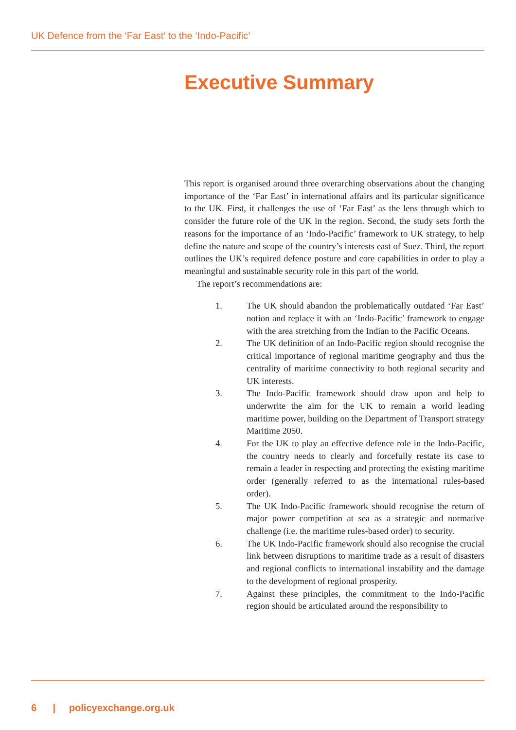UK Defence from the ‘Far East’ to the ‘Indo-Pacific’
Executive Summary
This report is organised around three overarching observations about the changing importance of the ‘Far East’ in international affairs and its particular significance to the UK. First, it challenges the use of ‘Far East’ as the lens through which to consider the future role of the UK in the region. Second, the study sets forth the reasons for the importance of an ‘Indo-Pacific’ framework to UK strategy, to help define the nature and scope of the country’s interests east of Suez. Third, the report outlines the UK’s required defence posture and core capabilities in order to play a meaningful and sustainable security role in this part of the world.
The report’s recommendations are:
1. The UK should abandon the problematically outdated ‘Far East’ notion and replace it with an ‘Indo-Pacific’ framework to engage with the area stretching from the Indian to the Pacific Oceans.
2. The UK definition of an Indo-Pacific region should recognise the critical importance of regional maritime geography and thus the centrality of maritime connectivity to both regional security and UK interests.
3. The Indo-Pacific framework should draw upon and help to underwrite the aim for the UK to remain a world leading maritime power, building on the Department of Transport strategy Maritime 2050.
4. For the UK to play an effective defence role in the Indo-Pacific, the country needs to clearly and forcefully restate its case to remain a leader in respecting and protecting the existing maritime order (generally referred to as the international rules-based order).
5. The UK Indo-Pacific framework should recognise the return of major power competition at sea as a strategic and normative challenge (i.e. the maritime rules-based order) to security.
6. The UK Indo-Pacific framework should also recognise the crucial link between disruptions to maritime trade as a result of disasters and regional conflicts to international instability and the damage to the development of regional prosperity.
7. Against these principles, the commitment to the Indo-Pacific region should be articulated around the responsibility to
6 | policyexchange.org.uk